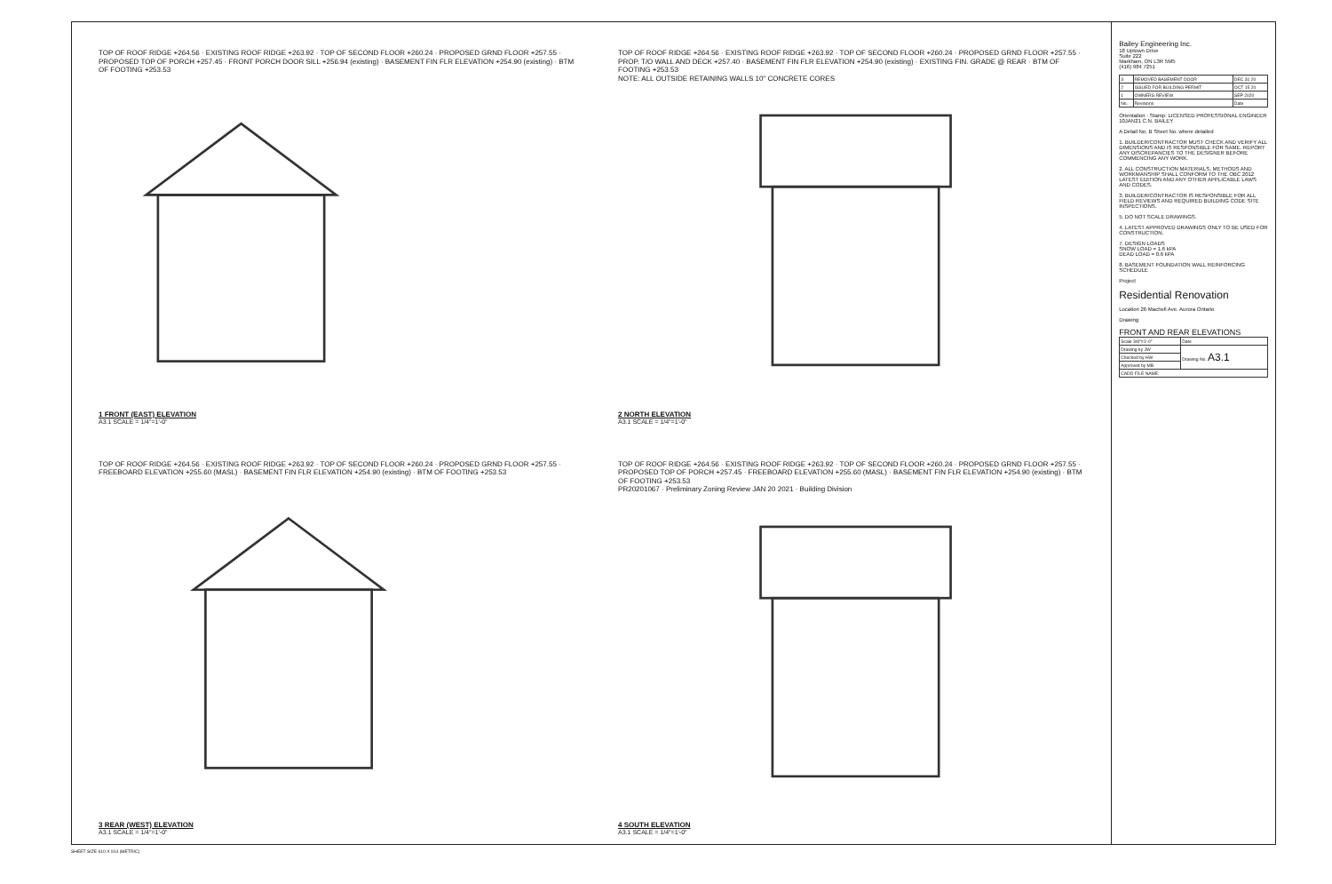TOP OF ROOF RIDGE +264.56 · EXISTING ROOF RIDGE +263.92 · TOP OF SECOND FLOOR +260.24 · PROPOSED GRND FLOOR +257.55 · PROPOSED TOP OF PORCH +257.45 · FRONT PORCH DOOR SILL +256.94 (existing) · BASEMENT FIN FLR ELEVATION +254.90 (existing) · BTM OF FOOTING +253.53
1 FRONT (EAST) ELEVATION
A3.1 SCALE = 1/4"=1'-0"
TOP OF ROOF RIDGE +264.56 · EXISTING ROOF RIDGE +263.92 · TOP OF SECOND FLOOR +260.24 · PROPOSED GRND FLOOR +257.55 · PROP. T/O WALL AND DECK +257.40 · BASEMENT FIN FLR ELEVATION +254.90 (existing) · EXISTING FIN. GRADE @ REAR · BTM OF FOOTING +253.53
NOTE: ALL OUTSIDE RETAINING WALLS 10" CONCRETE CORES
2 NORTH ELEVATION
A3.1 SCALE = 1/4"=1'-0"
TOP OF ROOF RIDGE +264.56 · EXISTING ROOF RIDGE +263.92 · TOP OF SECOND FLOOR +260.24 · PROPOSED GRND FLOOR +257.55 · FREEBOARD ELEVATION +255.60 (MASL) · BASEMENT FIN FLR ELEVATION +254.90 (existing) · BTM OF FOOTING +253.53
3 REAR (WEST) ELEVATION
A3.1 SCALE = 1/4"=1'-0"
TOP OF ROOF RIDGE +264.56 · EXISTING ROOF RIDGE +263.92 · TOP OF SECOND FLOOR +260.24 · PROPOSED GRND FLOOR +257.55 · PROPOSED TOP OF PORCH +257.45 · FREEBOARD ELEVATION +255.60 (MASL) · BASEMENT FIN FLR ELEVATION +254.90 (existing) · BTM OF FOOTING +253.53
PR20201067 · Preliminary Zoning Review JAN 20 2021 · Building Division
4 SOUTH ELEVATION
A3.1 SCALE = 1/4"=1'-0"
Bailey Engineering Inc.
18 Uptown Drive
Suite 222
Markham, ON L3R 5M5
(416) 984 7251
| 3 | REMOVED BASEMENT DOOR | DEC 31 20 |
| 2 | ISSUED FOR BUILDING PERMIT | OCT 15 20 |
| 1 | OWNERS REVIEW | SEP 2020 |
| No. | Revisions | Date |
Orientation · Stamp: LICENSED PROFESSIONAL ENGINEER 10JAN21 C.N. BAILEY
A Detail No. B Sheet No. where detailed
1. BUILDER/CONTRACTOR MUST CHECK AND VERIFY ALL DIMENSIONS AND IS RESPONSIBLE FOR SAME. REPORT ANY DISCREPANCIES TO THE DESIGNER BEFORE COMMENCING ANY WORK.
2. ALL CONSTRUCTION MATERIALS, METHODS AND WORKMANSHIP SHALL CONFORM TO THE OBC 2012 LATEST EDITION AND ANY OTHER APPLICABLE LAWS AND CODES.
3. BUILDER/CONTRACTOR IS RESPONSIBLE FOR ALL FIELD REVIEWS AND REQUIRED BUILDING CODE SITE INSPECTIONS.
5. DO NOT SCALE DRAWINGS.
4. LATEST APPROVED DRAWINGS ONLY TO BE USED FOR CONSTRUCTION.
7. DESIGN LOADS
SNOW LOAD = 1.6 kPA
DEAD LOAD = 0.6 kPA
8. BASEMENT FOUNDATION WALL REINFORCING SCHEDULE
Project
Residential Renovation
Location 26 Machell Ave. Aurora Ontario
Drawing
FRONT AND REAR ELEVATIONS
| Scale 3/8"=1'-0" | Date |
| Drawing by JW | Drawing No. A3.1 |
| Checked by HW | |
| Approved by MB | |
| CADD FILE NAME: | |
SHEET SIZE 610 X 914 (METRIC)